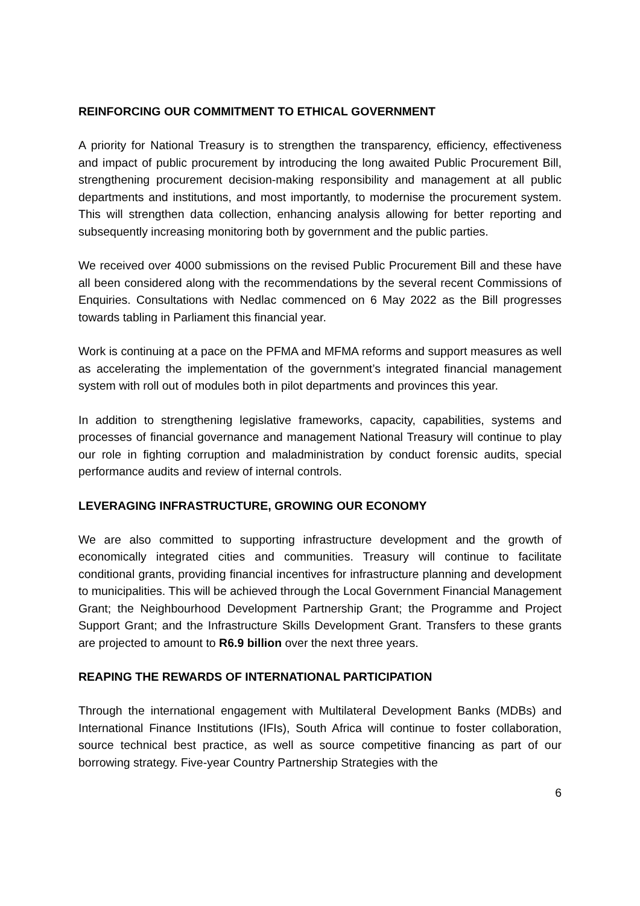REINFORCING OUR COMMITMENT TO ETHICAL GOVERNMENT
A priority for National Treasury is to strengthen the transparency, efficiency, effectiveness and impact of public procurement by introducing the long awaited Public Procurement Bill, strengthening procurement decision-making responsibility and management at all public departments and institutions, and most importantly, to modernise the procurement system. This will strengthen data collection, enhancing analysis allowing for better reporting and subsequently increasing monitoring both by government and the public parties.
We received over 4000 submissions on the revised Public Procurement Bill and these have all been considered along with the recommendations by the several recent Commissions of Enquiries. Consultations with Nedlac commenced on 6 May 2022 as the Bill progresses towards tabling in Parliament this financial year.
Work is continuing at a pace on the PFMA and MFMA reforms and support measures as well as accelerating the implementation of the government’s integrated financial management system with roll out of modules both in pilot departments and provinces this year.
In addition to strengthening legislative frameworks, capacity, capabilities, systems and processes of financial governance and management National Treasury will continue to play our role in fighting corruption and maladministration by conduct forensic audits, special performance audits and review of internal controls.
LEVERAGING INFRASTRUCTURE, GROWING OUR ECONOMY
We are also committed to supporting infrastructure development and the growth of economically integrated cities and communities. Treasury will continue to facilitate conditional grants, providing financial incentives for infrastructure planning and development to municipalities. This will be achieved through the Local Government Financial Management Grant; the Neighbourhood Development Partnership Grant; the Programme and Project Support Grant; and the Infrastructure Skills Development Grant. Transfers to these grants are projected to amount to R6.9 billion over the next three years.
REAPING THE REWARDS OF INTERNATIONAL PARTICIPATION
Through the international engagement with Multilateral Development Banks (MDBs) and International Finance Institutions (IFIs), South Africa will continue to foster collaboration, source technical best practice, as well as source competitive financing as part of our borrowing strategy. Five-year Country Partnership Strategies with the
6